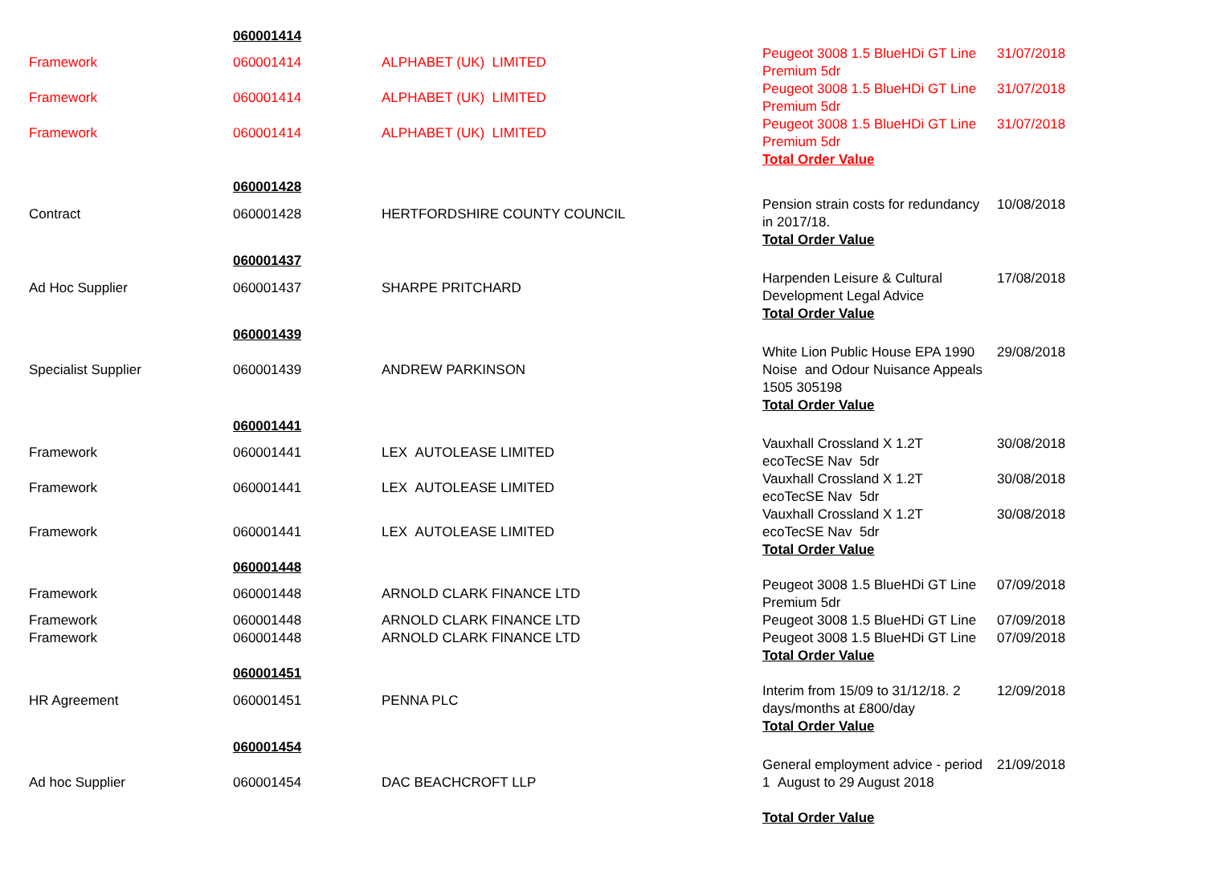| | 060001414 | | | |
| Framework | 060001414 | ALPHABET (UK) LIMITED | Peugeot 3008 1.5 BlueHDi GT Line Premium 5dr | 31/07/2018 |
| Framework | 060001414 | ALPHABET (UK) LIMITED | Peugeot 3008 1.5 BlueHDi GT Line Premium 5dr | 31/07/2018 |
| Framework | 060001414 | ALPHABET (UK) LIMITED | Peugeot 3008 1.5 BlueHDi GT Line Premium 5dr | 31/07/2018 |
| | | | Total Order Value | |
| | 060001428 | | | |
| Contract | 060001428 | HERTFORDSHIRE COUNTY COUNCIL | Pension strain costs for redundancy in 2017/18. Total Order Value | 10/08/2018 |
| | 060001437 | | | |
| Ad Hoc Supplier | 060001437 | SHARPE PRITCHARD | Harpenden Leisure & Cultural Development Legal Advice Total Order Value | 17/08/2018 |
| | 060001439 | | | |
| Specialist Supplier | 060001439 | ANDREW PARKINSON | White Lion Public House EPA 1990 Noise and Odour Nuisance Appeals 1505 305198 Total Order Value | 29/08/2018 |
| | 060001441 | | | |
| Framework | 060001441 | LEX AUTOLEASE LIMITED | Vauxhall Crossland X 1.2T ecoTecSE Nav 5dr | 30/08/2018 |
| Framework | 060001441 | LEX AUTOLEASE LIMITED | Vauxhall Crossland X 1.2T ecoTecSE Nav 5dr | 30/08/2018 |
| Framework | 060001441 | LEX AUTOLEASE LIMITED | Vauxhall Crossland X 1.2T ecoTecSE Nav 5dr Total Order Value | 30/08/2018 |
| | 060001448 | | | |
| Framework | 060001448 | ARNOLD CLARK FINANCE LTD | Peugeot 3008 1.5 BlueHDi GT Line Premium 5dr | 07/09/2018 |
| Framework | 060001448 | ARNOLD CLARK FINANCE LTD | Peugeot 3008 1.5 BlueHDi GT Line | 07/09/2018 |
| Framework | 060001448 | ARNOLD CLARK FINANCE LTD | Peugeot 3008 1.5 BlueHDi GT Line Total Order Value | 07/09/2018 |
| | 060001451 | | | |
| HR Agreement | 060001451 | PENNA PLC | Interim from 15/09 to 31/12/18. 2 days/months at £800/day Total Order Value | 12/09/2018 |
| | 060001454 | | | |
| Ad hoc Supplier | 060001454 | DAC BEACHCROFT LLP | General employment advice - period 1 August to 29 August 2018 | 21/09/2018 |
| | | | Total Order Value | |